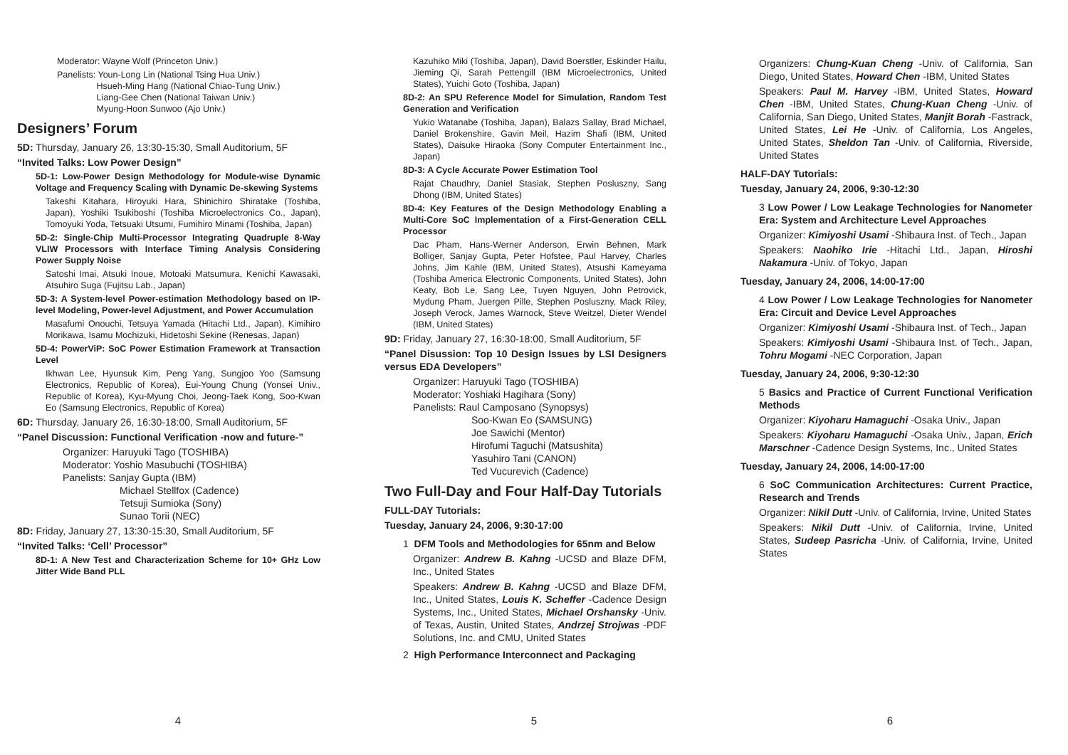Moderator: Wayne Wolf (Princeton Univ.)
Panelists: Youn-Long Lin (National Tsing Hua Univ.)
Hsueh-Ming Hang (National Chiao-Tung Univ.)
Liang-Gee Chen (National Taiwan Univ.)
Myung-Hoon Sunwoo (Ajo Univ.)
Designers’ Forum
5D: Thursday, January 26, 13:30-15:30, Small Auditorium, 5F
“Invited Talks: Low Power Design”
5D-1: Low-Power Design Methodology for Module-wise Dynamic Voltage and Frequency Scaling with Dynamic De-skewing Systems
Takeshi Kitahara, Hiroyuki Hara, Shinichiro Shiratake (Toshiba, Japan), Yoshiki Tsukiboshi (Toshiba Microelectronics Co., Japan), Tomoyuki Yoda, Tetsuaki Utsumi, Fumihiro Minami (Toshiba, Japan)
5D-2: Single-Chip Multi-Processor Integrating Quadruple 8-Way VLIW Processors with Interface Timing Analysis Considering Power Supply Noise
Satoshi Imai, Atsuki Inoue, Motoaki Matsumura, Kenichi Kawasaki, Atsuhiro Suga (Fujitsu Lab., Japan)
5D-3: A System-level Power-estimation Methodology based on IP-level Modeling, Power-level Adjustment, and Power Accumulation
Masafumi Onouchi, Tetsuya Yamada (Hitachi Ltd., Japan), Kimihiro Morikawa, Isamu Mochizuki, Hidetoshi Sekine (Renesas, Japan)
5D-4: PowerViP: SoC Power Estimation Framework at Transaction Level
Ikhwan Lee, Hyunsuk Kim, Peng Yang, Sungjoo Yoo (Samsung Electronics, Republic of Korea), Eui-Young Chung (Yonsei Univ., Republic of Korea), Kyu-Myung Choi, Jeong-Taek Kong, Soo-Kwan Eo (Samsung Electronics, Republic of Korea)
6D: Thursday, January 26, 16:30-18:00, Small Auditorium, 5F
“Panel Discussion: Functional Verification -now and future-”
Organizer: Haruyuki Tago (TOSHIBA)
Moderator: Yoshio Masubuchi (TOSHIBA)
Panelists: Sanjay Gupta (IBM)
Michael Stellfox (Cadence)
Tetsuji Sumioka (Sony)
Sunao Torii (NEC)
8D: Friday, January 27, 13:30-15:30, Small Auditorium, 5F
“Invited Talks: ‘Cell’ Processor”
8D-1: A New Test and Characterization Scheme for 10+ GHz Low Jitter Wide Band PLL
4
Kazuhiko Miki (Toshiba, Japan), David Boerstler, Eskinder Hailu, Jieming Qi, Sarah Pettengill (IBM Microelectronics, United States), Yuichi Goto (Toshiba, Japan)
8D-2: An SPU Reference Model for Simulation, Random Test Generation and Verification
Yukio Watanabe (Toshiba, Japan), Balazs Sallay, Brad Michael, Daniel Brokenshire, Gavin Meil, Hazim Shafi (IBM, United States), Daisuke Hiraoka (Sony Computer Entertainment Inc., Japan)
8D-3: A Cycle Accurate Power Estimation Tool
Rajat Chaudhry, Daniel Stasiak, Stephen Posluszny, Sang Dhong (IBM, United States)
8D-4: Key Features of the Design Methodology Enabling a Multi-Core SoC Implementation of a First-Generation CELL Processor
Dac Pham, Hans-Werner Anderson, Erwin Behnen, Mark Bolliger, Sanjay Gupta, Peter Hofstee, Paul Harvey, Charles Johns, Jim Kahle (IBM, United States), Atsushi Kameyama (Toshiba America Electronic Components, United States), John Keaty, Bob Le, Sang Lee, Tuyen Nguyen, John Petrovick, Mydung Pham, Juergen Pille, Stephen Posluszny, Mack Riley, Joseph Verock, James Warnock, Steve Weitzel, Dieter Wendel (IBM, United States)
9D: Friday, January 27, 16:30-18:00, Small Auditorium, 5F
“Panel Disussion: Top 10 Design Issues by LSI Designers versus EDA Developers”
Organizer: Haruyuki Tago (TOSHIBA)
Moderator: Yoshiaki Hagihara (Sony)
Panelists: Raul Camposano (Synopsys)
Soo-Kwan Eo (SAMSUNG)
Joe Sawichi (Mentor)
Hirofumi Taguchi (Matsushita)
Yasuhiro Tani (CANON)
Ted Vucurevich (Cadence)
Two Full-Day and Four Half-Day Tutorials
FULL-DAY Tutorials:
Tuesday, January 24, 2006, 9:30-17:00
1 DFM Tools and Methodologies for 65nm and Below
Organizer: Andrew B. Kahng -UCSD and Blaze DFM, Inc., United States
Speakers: Andrew B. Kahng -UCSD and Blaze DFM, Inc., United States, Louis K. Scheffer -Cadence Design Systems, Inc., United States, Michael Orshansky -Univ. of Texas, Austin, United States, Andrzej Strojwas -PDF Solutions, Inc. and CMU, United States
2 High Performance Interconnect and Packaging
5
Organizers: Chung-Kuan Cheng -Univ. of California, San Diego, United States, Howard Chen -IBM, United States
Speakers: Paul M. Harvey -IBM, United States, Howard Chen -IBM, United States, Chung-Kuan Cheng -Univ. of California, San Diego, United States, Manjit Borah -Fastrack, United States, Lei He -Univ. of California, Los Angeles, United States, Sheldon Tan -Univ. of California, Riverside, United States
HALF-DAY Tutorials:
Tuesday, January 24, 2006, 9:30-12:30
3 Low Power / Low Leakage Technologies for Nanometer Era: System and Architecture Level Approaches
Organizer: Kimiyoshi Usami -Shibaura Inst. of Tech., Japan
Speakers: Naohiko Irie -Hitachi Ltd., Japan, Hiroshi Nakamura -Univ. of Tokyo, Japan
Tuesday, January 24, 2006, 14:00-17:00
4 Low Power / Low Leakage Technologies for Nanometer Era: Circuit and Device Level Approaches
Organizer: Kimiyoshi Usami -Shibaura Inst. of Tech., Japan
Speakers: Kimiyoshi Usami -Shibaura Inst. of Tech., Japan, Tohru Mogami -NEC Corporation, Japan
Tuesday, January 24, 2006, 9:30-12:30
5 Basics and Practice of Current Functional Verification Methods
Organizer: Kiyoharu Hamaguchi -Osaka Univ., Japan
Speakers: Kiyoharu Hamaguchi -Osaka Univ., Japan, Erich Marschner -Cadence Design Systems, Inc., United States
Tuesday, January 24, 2006, 14:00-17:00
6 SoC Communication Architectures: Current Practice, Research and Trends
Organizer: Nikil Dutt -Univ. of California, Irvine, United States
Speakers: Nikil Dutt -Univ. of California, Irvine, United States, Sudeep Pasricha -Univ. of California, Irvine, United States
6